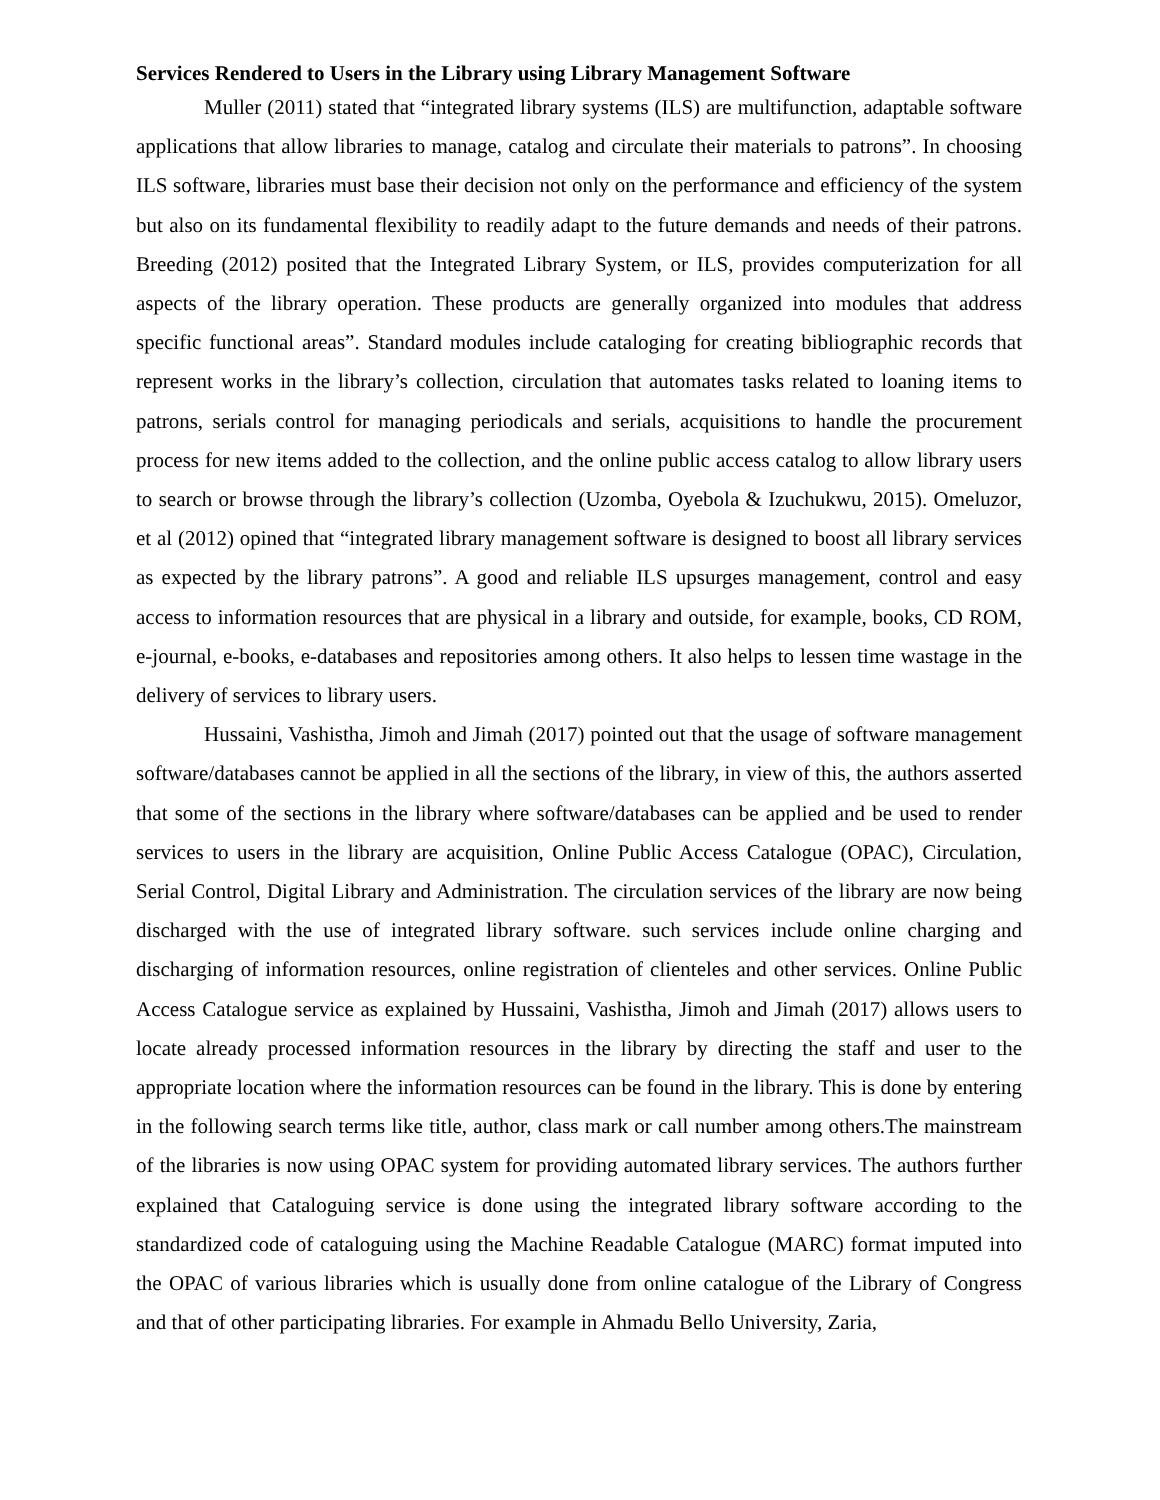Services Rendered to Users in the Library using Library Management Software
Muller (2011) stated that “integrated library systems (ILS) are multifunction, adaptable software applications that allow libraries to manage, catalog and circulate their materials to patrons”. In choosing ILS software, libraries must base their decision not only on the performance and efficiency of the system but also on its fundamental flexibility to readily adapt to the future demands and needs of their patrons. Breeding (2012) posited that the Integrated Library System, or ILS, provides computerization for all aspects of the library operation. These products are generally organized into modules that address specific functional areas”. Standard modules include cataloging for creating bibliographic records that represent works in the library’s collection, circulation that automates tasks related to loaning items to patrons, serials control for managing periodicals and serials, acquisitions to handle the procurement process for new items added to the collection, and the online public access catalog to allow library users to search or browse through the library’s collection (Uzomba, Oyebola & Izuchukwu, 2015). Omeluzor, et al (2012) opined that “integrated library management software is designed to boost all library services as expected by the library patrons”. A good and reliable ILS upsurges management, control and easy access to information resources that are physical in a library and outside, for example, books, CD ROM, e-journal, e-books, e-databases and repositories among others. It also helps to lessen time wastage in the delivery of services to library users.
Hussaini, Vashistha, Jimoh and Jimah (2017) pointed out that the usage of software management software/databases cannot be applied in all the sections of the library, in view of this, the authors asserted that some of the sections in the library where software/databases can be applied and be used to render services to users in the library are acquisition, Online Public Access Catalogue (OPAC), Circulation, Serial Control, Digital Library and Administration. The circulation services of the library are now being discharged with the use of integrated library software. such services include online charging and discharging of information resources, online registration of clienteles and other services. Online Public Access Catalogue service as explained by Hussaini, Vashistha, Jimoh and Jimah (2017) allows users to locate already processed information resources in the library by directing the staff and user to the appropriate location where the information resources can be found in the library. This is done by entering in the following search terms like title, author, class mark or call number among others.The mainstream of the libraries is now using OPAC system for providing automated library services. The authors further explained that Cataloguing service is done using the integrated library software according to the standardized code of cataloguing using the Machine Readable Catalogue (MARC) format imputed into the OPAC of various libraries which is usually done from online catalogue of the Library of Congress and that of other participating libraries. For example in Ahmadu Bello University, Zaria,